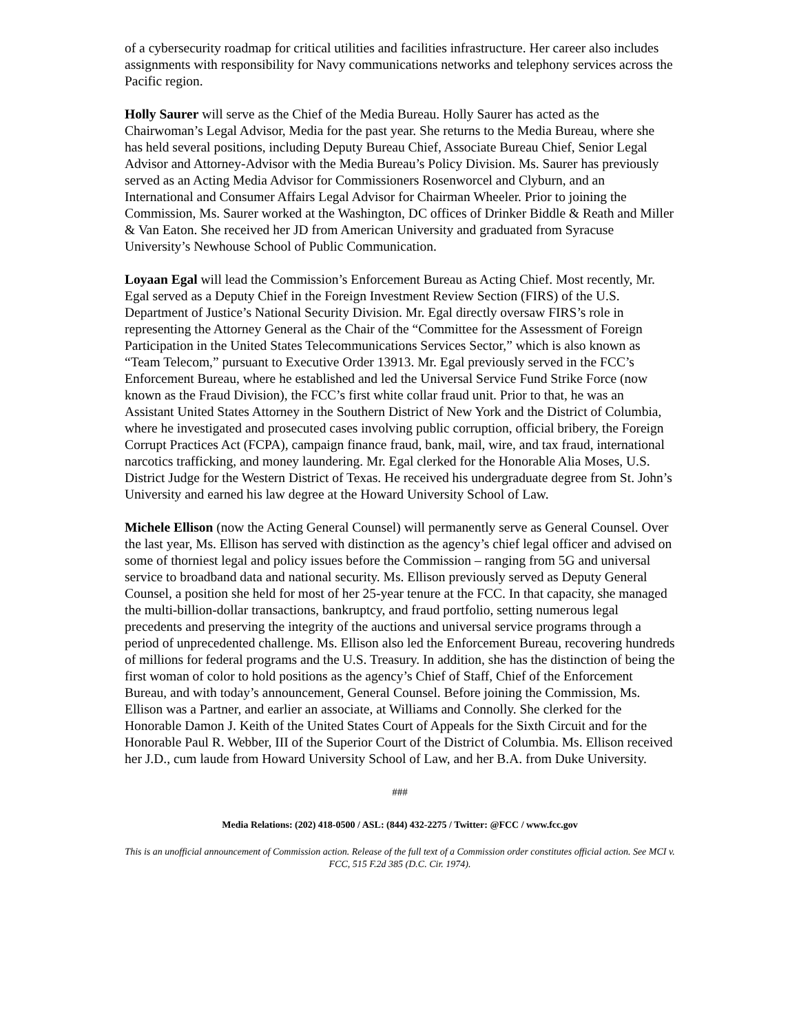of a cybersecurity roadmap for critical utilities and facilities infrastructure. Her career also includes assignments with responsibility for Navy communications networks and telephony services across the Pacific region.
Holly Saurer will serve as the Chief of the Media Bureau. Holly Saurer has acted as the Chairwoman’s Legal Advisor, Media for the past year. She returns to the Media Bureau, where she has held several positions, including Deputy Bureau Chief, Associate Bureau Chief, Senior Legal Advisor and Attorney-Advisor with the Media Bureau’s Policy Division. Ms. Saurer has previously served as an Acting Media Advisor for Commissioners Rosenworcel and Clyburn, and an International and Consumer Affairs Legal Advisor for Chairman Wheeler. Prior to joining the Commission, Ms. Saurer worked at the Washington, DC offices of Drinker Biddle & Reath and Miller & Van Eaton. She received her JD from American University and graduated from Syracuse University’s Newhouse School of Public Communication.
Loyaan Egal will lead the Commission’s Enforcement Bureau as Acting Chief. Most recently, Mr. Egal served as a Deputy Chief in the Foreign Investment Review Section (FIRS) of the U.S. Department of Justice’s National Security Division. Mr. Egal directly oversaw FIRS’s role in representing the Attorney General as the Chair of the “Committee for the Assessment of Foreign Participation in the United States Telecommunications Services Sector,” which is also known as “Team Telecom,” pursuant to Executive Order 13913. Mr. Egal previously served in the FCC’s Enforcement Bureau, where he established and led the Universal Service Fund Strike Force (now known as the Fraud Division), the FCC’s first white collar fraud unit. Prior to that, he was an Assistant United States Attorney in the Southern District of New York and the District of Columbia, where he investigated and prosecuted cases involving public corruption, official bribery, the Foreign Corrupt Practices Act (FCPA), campaign finance fraud, bank, mail, wire, and tax fraud, international narcotics trafficking, and money laundering. Mr. Egal clerked for the Honorable Alia Moses, U.S. District Judge for the Western District of Texas. He received his undergraduate degree from St. John’s University and earned his law degree at the Howard University School of Law.
Michele Ellison (now the Acting General Counsel) will permanently serve as General Counsel. Over the last year, Ms. Ellison has served with distinction as the agency’s chief legal officer and advised on some of thorniest legal and policy issues before the Commission – ranging from 5G and universal service to broadband data and national security. Ms. Ellison previously served as Deputy General Counsel, a position she held for most of her 25-year tenure at the FCC. In that capacity, she managed the multi-billion-dollar transactions, bankruptcy, and fraud portfolio, setting numerous legal precedents and preserving the integrity of the auctions and universal service programs through a period of unprecedented challenge. Ms. Ellison also led the Enforcement Bureau, recovering hundreds of millions for federal programs and the U.S. Treasury. In addition, she has the distinction of being the first woman of color to hold positions as the agency’s Chief of Staff, Chief of the Enforcement Bureau, and with today’s announcement, General Counsel. Before joining the Commission, Ms. Ellison was a Partner, and earlier an associate, at Williams and Connolly. She clerked for the Honorable Damon J. Keith of the United States Court of Appeals for the Sixth Circuit and for the Honorable Paul R. Webber, III of the Superior Court of the District of Columbia. Ms. Ellison received her J.D., cum laude from Howard University School of Law, and her B.A. from Duke University.
###
Media Relations: (202) 418-0500 / ASL: (844) 432-2275 / Twitter: @FCC / www.fcc.gov
This is an unofficial announcement of Commission action. Release of the full text of a Commission order constitutes official action. See MCI v. FCC, 515 F.2d 385 (D.C. Cir. 1974).